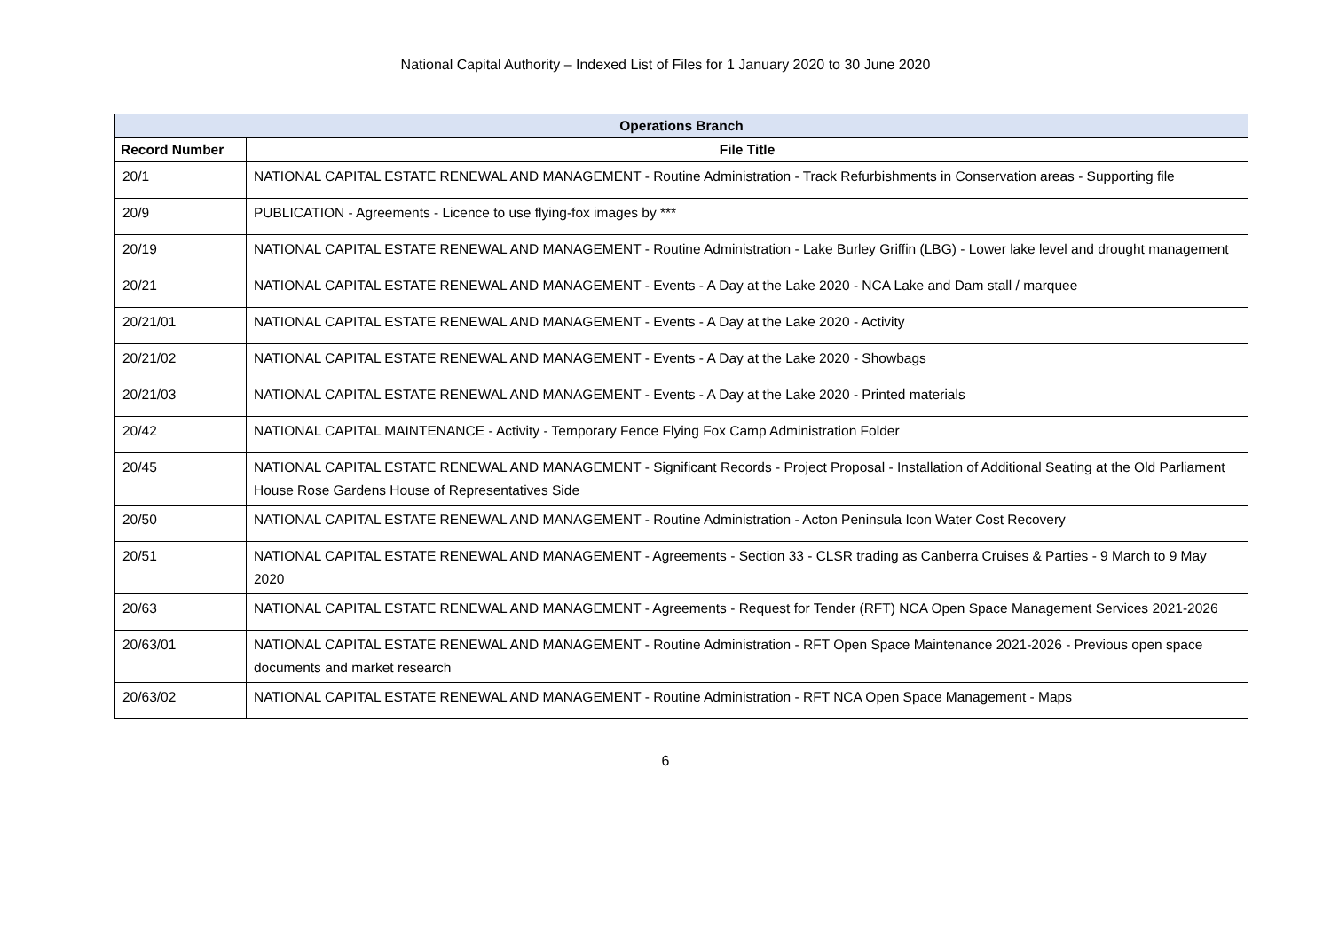National Capital Authority – Indexed List of Files for 1 January 2020 to 30 June 2020
| Operations Branch | |
| --- | --- |
| Record Number | File Title |
| 20/1 | NATIONAL CAPITAL ESTATE RENEWAL AND MANAGEMENT - Routine Administration - Track Refurbishments in Conservation areas - Supporting file |
| 20/9 | PUBLICATION - Agreements - Licence to use flying-fox images by *** |
| 20/19 | NATIONAL CAPITAL ESTATE RENEWAL AND MANAGEMENT - Routine Administration - Lake Burley Griffin (LBG) - Lower lake level and drought management |
| 20/21 | NATIONAL CAPITAL ESTATE RENEWAL AND MANAGEMENT - Events - A Day at the Lake 2020 - NCA Lake and Dam stall / marquee |
| 20/21/01 | NATIONAL CAPITAL ESTATE RENEWAL AND MANAGEMENT - Events - A Day at the Lake 2020 - Activity |
| 20/21/02 | NATIONAL CAPITAL ESTATE RENEWAL AND MANAGEMENT - Events - A Day at the Lake 2020 - Showbags |
| 20/21/03 | NATIONAL CAPITAL ESTATE RENEWAL AND MANAGEMENT - Events - A Day at the Lake 2020 - Printed materials |
| 20/42 | NATIONAL CAPITAL MAINTENANCE - Activity - Temporary Fence Flying Fox Camp Administration Folder |
| 20/45 | NATIONAL CAPITAL ESTATE RENEWAL AND MANAGEMENT - Significant Records - Project Proposal - Installation of Additional Seating at the Old Parliament House Rose Gardens House of Representatives Side |
| 20/50 | NATIONAL CAPITAL ESTATE RENEWAL AND MANAGEMENT - Routine Administration - Acton Peninsula Icon Water Cost Recovery |
| 20/51 | NATIONAL CAPITAL ESTATE RENEWAL AND MANAGEMENT - Agreements - Section 33 - CLSR trading as Canberra Cruises & Parties - 9 March to 9 May 2020 |
| 20/63 | NATIONAL CAPITAL ESTATE RENEWAL AND MANAGEMENT - Agreements - Request for Tender (RFT) NCA Open Space Management Services 2021-2026 |
| 20/63/01 | NATIONAL CAPITAL ESTATE RENEWAL AND MANAGEMENT - Routine Administration - RFT Open Space Maintenance 2021-2026 - Previous open space documents and market research |
| 20/63/02 | NATIONAL CAPITAL ESTATE RENEWAL AND MANAGEMENT - Routine Administration - RFT NCA Open Space Management - Maps |
6